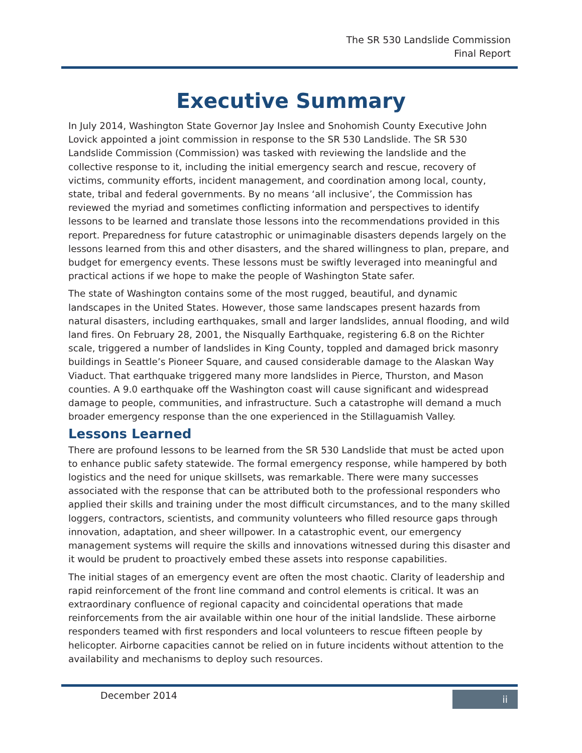The SR 530 Landslide Commission
Final Report
Executive Summary
In July 2014, Washington State Governor Jay Inslee and Snohomish County Executive John Lovick appointed a joint commission in response to the SR 530 Landslide. The SR 530 Landslide Commission (Commission) was tasked with reviewing the landslide and the collective response to it, including the initial emergency search and rescue, recovery of victims, community efforts, incident management, and coordination among local, county, state, tribal and federal governments. By no means ‘all inclusive’, the Commission has reviewed the myriad and sometimes conflicting information and perspectives to identify lessons to be learned and translate those lessons into the recommendations provided in this report. Preparedness for future catastrophic or unimaginable disasters depends largely on the lessons learned from this and other disasters, and the shared willingness to plan, prepare, and budget for emergency events. These lessons must be swiftly leveraged into meaningful and practical actions if we hope to make the people of Washington State safer.
The state of Washington contains some of the most rugged, beautiful, and dynamic landscapes in the United States. However, those same landscapes present hazards from natural disasters, including earthquakes, small and larger landslides, annual flooding, and wild land fires. On February 28, 2001, the Nisqually Earthquake, registering 6.8 on the Richter scale, triggered a number of landslides in King County, toppled and damaged brick masonry buildings in Seattle’s Pioneer Square, and caused considerable damage to the Alaskan Way Viaduct. That earthquake triggered many more landslides in Pierce, Thurston, and Mason counties. A 9.0 earthquake off the Washington coast will cause significant and widespread damage to people, communities, and infrastructure. Such a catastrophe will demand a much broader emergency response than the one experienced in the Stillaguamish Valley.
Lessons Learned
There are profound lessons to be learned from the SR 530 Landslide that must be acted upon to enhance public safety statewide. The formal emergency response, while hampered by both logistics and the need for unique skillsets, was remarkable. There were many successes associated with the response that can be attributed both to the professional responders who applied their skills and training under the most difficult circumstances, and to the many skilled loggers, contractors, scientists, and community volunteers who filled resource gaps through innovation, adaptation, and sheer willpower. In a catastrophic event, our emergency management systems will require the skills and innovations witnessed during this disaster and it would be prudent to proactively embed these assets into response capabilities.
The initial stages of an emergency event are often the most chaotic. Clarity of leadership and rapid reinforcement of the front line command and control elements is critical. It was an extraordinary confluence of regional capacity and coincidental operations that made reinforcements from the air available within one hour of the initial landslide. These airborne responders teamed with first responders and local volunteers to rescue fifteen people by helicopter. Airborne capacities cannot be relied on in future incidents without attention to the availability and mechanisms to deploy such resources.
December 2014 ii